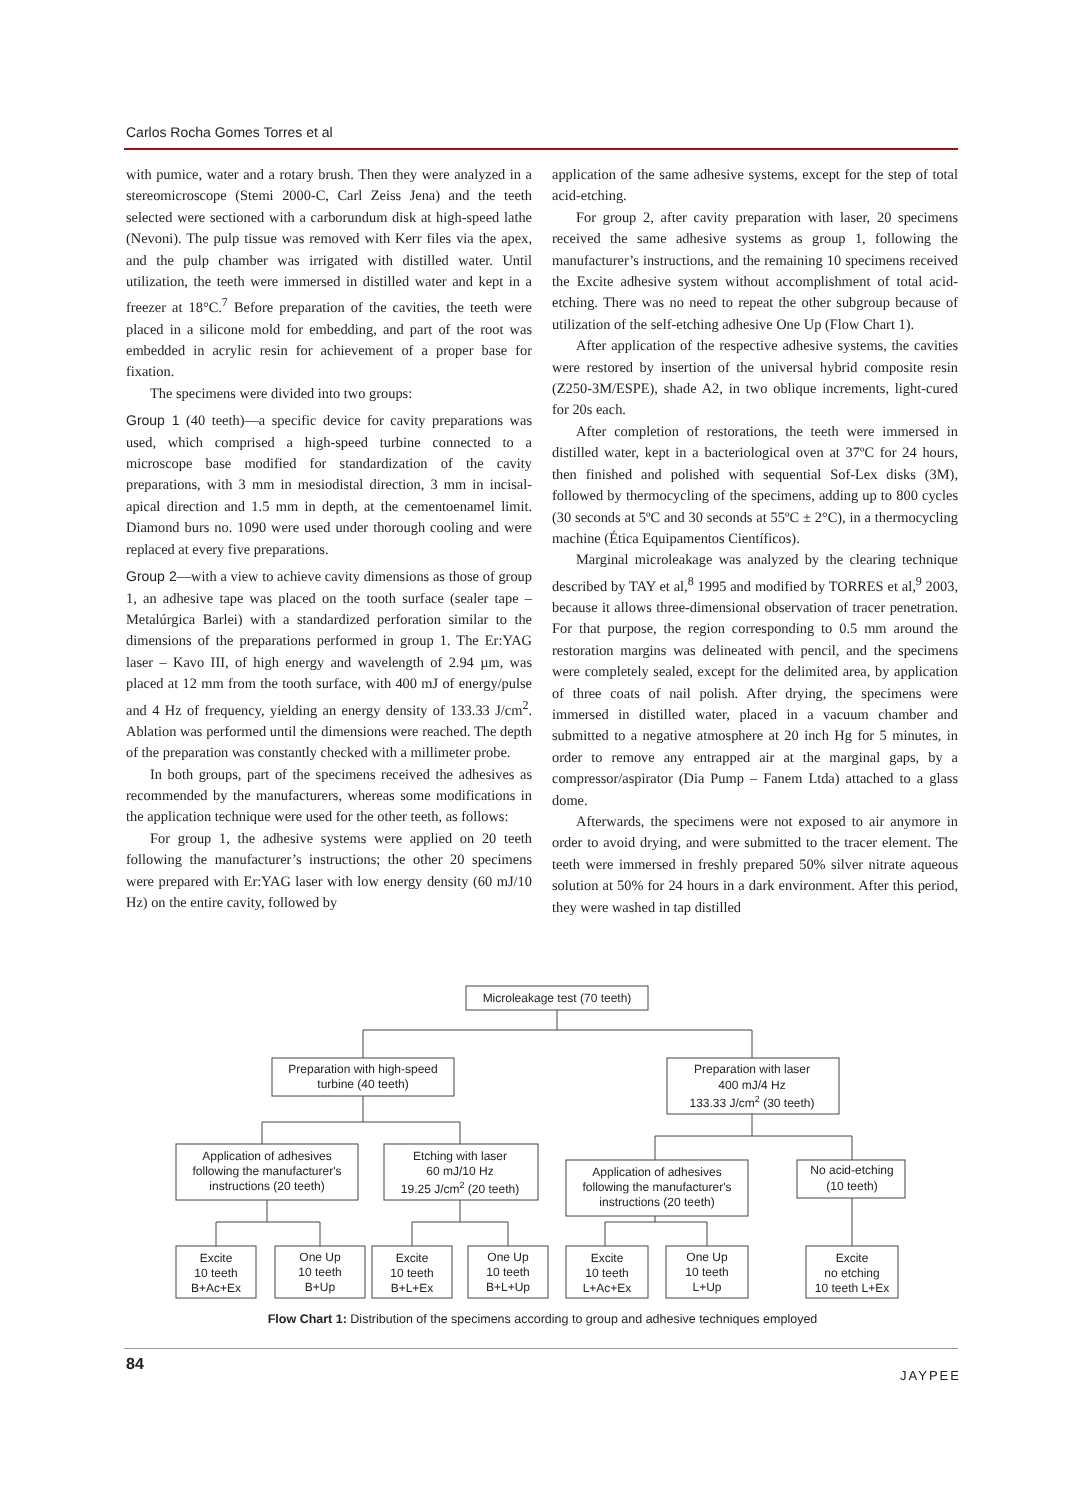Carlos Rocha Gomes Torres et al
with pumice, water and a rotary brush. Then they were analyzed in a stereomicroscope (Stemi 2000-C, Carl Zeiss Jena) and the teeth selected were sectioned with a carborundum disk at high-speed lathe (Nevoni). The pulp tissue was removed with Kerr files via the apex, and the pulp chamber was irrigated with distilled water. Until utilization, the teeth were immersed in distilled water and kept in a freezer at 18°C.<sup>7</sup> Before preparation of the cavities, the teeth were placed in a silicone mold for embedding, and part of the root was embedded in acrylic resin for achievement of a proper base for fixation.
The specimens were divided into two groups:
Group 1 (40 teeth)—a specific device for cavity preparations was used, which comprised a high-speed turbine connected to a microscope base modified for standardization of the cavity preparations, with 3 mm in mesiodistal direction, 3 mm in incisal-apical direction and 1.5 mm in depth, at the cementoenamel limit. Diamond burs no. 1090 were used under thorough cooling and were replaced at every five preparations.
Group 2—with a view to achieve cavity dimensions as those of group 1, an adhesive tape was placed on the tooth surface (sealer tape – Metalúrgica Barlei) with a standardized perforation similar to the dimensions of the preparations performed in group 1. The Er:YAG laser – Kavo III, of high energy and wavelength of 2.94 µm, was placed at 12 mm from the tooth surface, with 400 mJ of energy/pulse and 4 Hz of frequency, yielding an energy density of 133.33 J/cm<sup>2</sup>. Ablation was performed until the dimensions were reached. The depth of the preparation was constantly checked with a millimeter probe.
In both groups, part of the specimens received the adhesives as recommended by the manufacturers, whereas some modifications in the application technique were used for the other teeth, as follows:
For group 1, the adhesive systems were applied on 20 teeth following the manufacturer’s instructions; the other 20 specimens were prepared with Er:YAG laser with low energy density (60 mJ/10 Hz) on the entire cavity, followed by
application of the same adhesive systems, except for the step of total acid-etching.
For group 2, after cavity preparation with laser, 20 specimens received the same adhesive systems as group 1, following the manufacturer’s instructions, and the remaining 10 specimens received the Excite adhesive system without accomplishment of total acid-etching. There was no need to repeat the other subgroup because of utilization of the self-etching adhesive One Up (Flow Chart 1).
After application of the respective adhesive systems, the cavities were restored by insertion of the universal hybrid composite resin (Z250-3M/ESPE), shade A2, in two oblique increments, light-cured for 20s each.
After completion of restorations, the teeth were immersed in distilled water, kept in a bacteriological oven at 37ºC for 24 hours, then finished and polished with sequential Sof-Lex disks (3M), followed by thermocycling of the specimens, adding up to 800 cycles (30 seconds at 5ºC and 30 seconds at 55ºC ± 2°C), in a thermocycling machine (Ética Equipamentos Científicos).
Marginal microleakage was analyzed by the clearing technique described by TAY et al,<sup>8</sup> 1995 and modified by TORRES et al,<sup>9</sup> 2003, because it allows three-dimensional observation of tracer penetration. For that purpose, the region corresponding to 0.5 mm around the restoration margins was delineated with pencil, and the specimens were completely sealed, except for the delimited area, by application of three coats of nail polish. After drying, the specimens were immersed in distilled water, placed in a vacuum chamber and submitted to a negative atmosphere at 20 inch Hg for 5 minutes, in order to remove any entrapped air at the marginal gaps, by a compressor/aspirator (Dia Pump – Fanem Ltda) attached to a glass dome.
Afterwards, the specimens were not exposed to air anymore in order to avoid drying, and were submitted to the tracer element. The teeth were immersed in freshly prepared 50% silver nitrate aqueous solution at 50% for 24 hours in a dark environment. After this period, they were washed in tap distilled
Microleakage test (70 teeth)
Preparation with high-speed
turbine (40 teeth)
Preparation with laser
400 mJ/4 Hz
133.33 J/cm2 (30 teeth)
Application of adhesives
following the manufacturer's
instructions (20 teeth)
Etching with laser
60 mJ/10 Hz
19.25 J/cm2 (20 teeth)
Application of adhesives
following the manufacturer's
instructions (20 teeth)
No acid-etching
(10 teeth)
Excite
10 teeth
B+Ac+Ex
One Up
10 teeth
B+Up
Excite
10 teeth
B+L+Ex
One Up
10 teeth
B+L+Up
Excite
10 teeth
L+Ac+Ex
One Up
10 teeth
L+Up
Excite
no etching
10 teeth L+Ex
Flow Chart 1: Distribution of the specimens according to group and adhesive techniques employed
84
JAYPEE